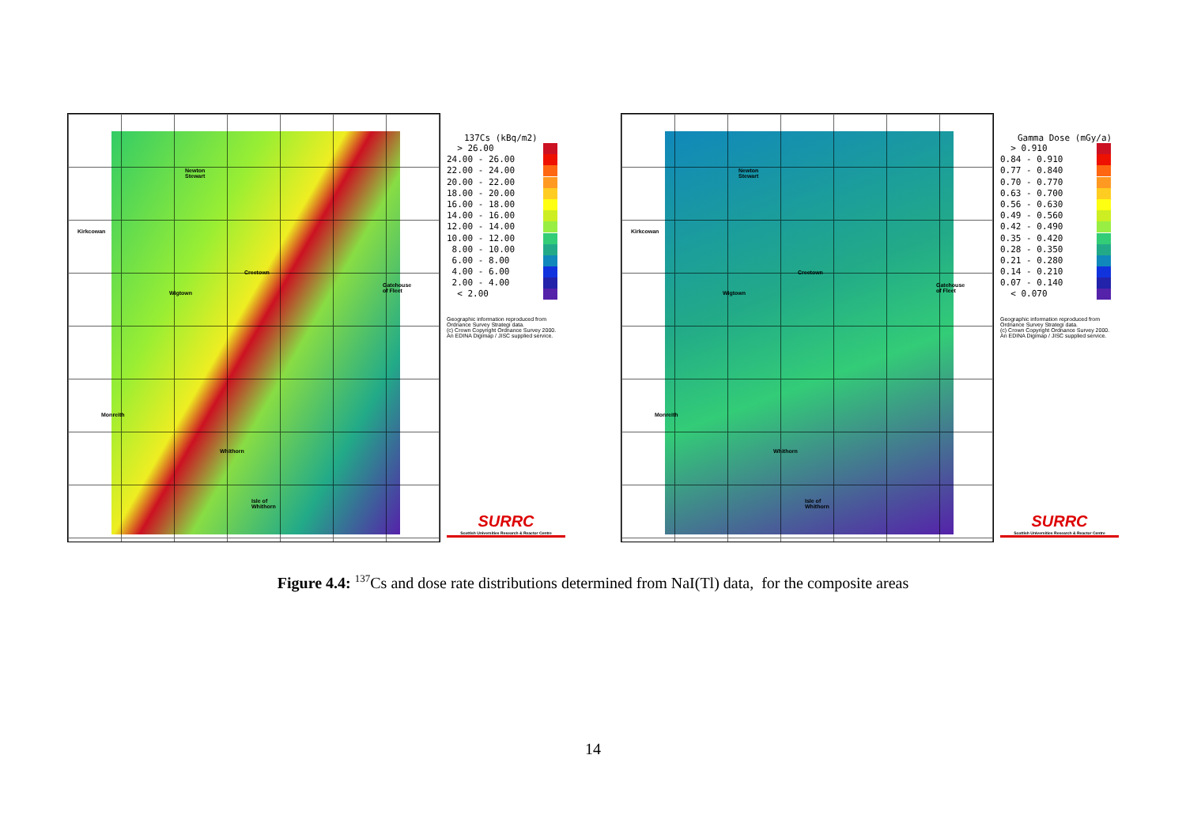Newton
Stewart
Kirkcowan
Creetown
Wigtown
Gatehouse
of Fleet
Monreith
Whithorn
Isle of
Whithorn
137Cs (kBq/m2)
> 26.00
24.00 - 26.00
22.00 - 24.00
20.00 - 22.00
18.00 - 20.00
16.00 - 18.00
14.00 - 16.00
12.00 - 14.00
10.00 - 12.00
8.00 - 10.00
6.00 - 8.00
4.00 - 6.00
2.00 - 4.00
< 2.00
Geographic information reproduced from
Ordnance Survey Strategi data.
(c) Crown Copyright Ordnance Survey 2000.
An EDINA Digimap / JISC supplied service.
SURRC
Scottish Universities Research & Reactor Centre
Newton
Stewart
Kirkcowan
Creetown
Wigtown
Gatehouse
of Fleet
Monreith
Whithorn
Isle of
Whithorn
Gamma Dose (mGy/a)
> 0.910
0.84 - 0.910
0.77 - 0.840
0.70 - 0.770
0.63 - 0.700
0.56 - 0.630
0.49 - 0.560
0.42 - 0.490
0.35 - 0.420
0.28 - 0.350
0.21 - 0.280
0.14 - 0.210
0.07 - 0.140
< 0.070
Geographic information reproduced from
Ordnance Survey Strategi data.
(c) Crown Copyright Ordnance Survey 2000.
An EDINA Digimap / JISC supplied service.
SURRC
Scottish Universities Research & Reactor Centre
Figure 4.4: <sup>137</sup>Cs and dose rate distributions determined from NaI(Tl) data, for the composite areas
14